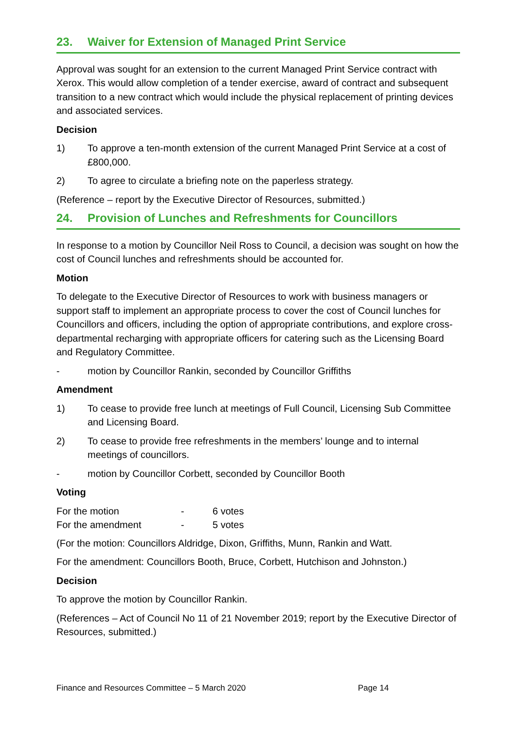23. Waiver for Extension of Managed Print Service
Approval was sought for an extension to the current Managed Print Service contract with Xerox. This would allow completion of a tender exercise, award of contract and subsequent transition to a new contract which would include the physical replacement of printing devices and associated services.
Decision
1) To approve a ten-month extension of the current Managed Print Service at a cost of £800,000.
2) To agree to circulate a briefing note on the paperless strategy.
(Reference – report by the Executive Director of Resources, submitted.)
24. Provision of Lunches and Refreshments for Councillors
In response to a motion by Councillor Neil Ross to Council, a decision was sought on how the cost of Council lunches and refreshments should be accounted for.
Motion
To delegate to the Executive Director of Resources to work with business managers or support staff to implement an appropriate process to cover the cost of Council lunches for Councillors and officers, including the option of appropriate contributions, and explore cross-departmental recharging with appropriate officers for catering such as the Licensing Board and Regulatory Committee.
- motion by Councillor Rankin, seconded by Councillor Griffiths
Amendment
1) To cease to provide free lunch at meetings of Full Council, Licensing Sub Committee and Licensing Board.
2) To cease to provide free refreshments in the members’ lounge and to internal meetings of councillors.
- motion by Councillor Corbett, seconded by Councillor Booth
Voting
| For the motion | - | 6 votes |
| For the amendment | - | 5 votes |
(For the motion: Councillors Aldridge, Dixon, Griffiths, Munn, Rankin and Watt.
For the amendment: Councillors Booth, Bruce, Corbett, Hutchison and Johnston.)
Decision
To approve the motion by Councillor Rankin.
(References – Act of Council No 11 of 21 November 2019; report by the Executive Director of Resources, submitted.)
Finance and Resources Committee – 5 March 2020 Page 14